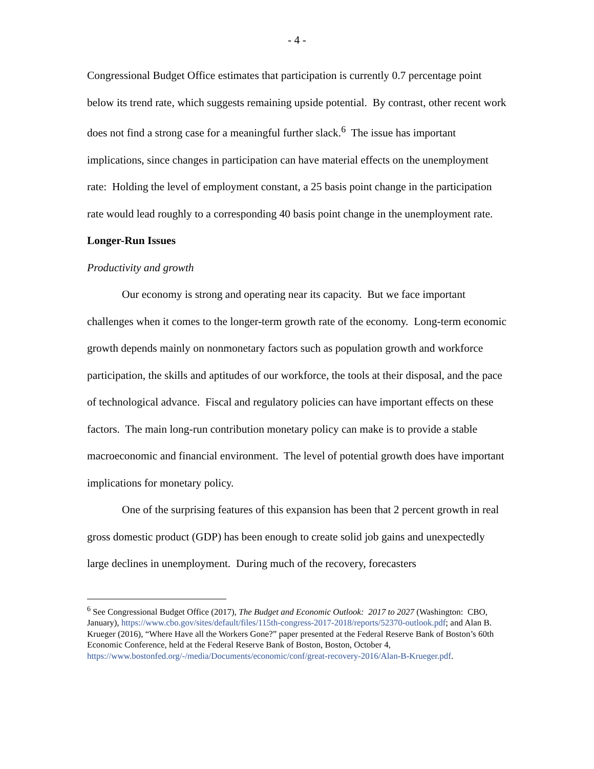- 4 -
Congressional Budget Office estimates that participation is currently 0.7 percentage point below its trend rate, which suggests remaining upside potential. By contrast, other recent work does not find a strong case for a meaningful further slack.<sup>6</sup> The issue has important implications, since changes in participation can have material effects on the unemployment rate: Holding the level of employment constant, a 25 basis point change in the participation rate would lead roughly to a corresponding 40 basis point change in the unemployment rate.
Longer-Run Issues
Productivity and growth
Our economy is strong and operating near its capacity. But we face important challenges when it comes to the longer-term growth rate of the economy. Long-term economic growth depends mainly on nonmonetary factors such as population growth and workforce participation, the skills and aptitudes of our workforce, the tools at their disposal, and the pace of technological advance. Fiscal and regulatory policies can have important effects on these factors. The main long-run contribution monetary policy can make is to provide a stable macroeconomic and financial environment. The level of potential growth does have important implications for monetary policy.
One of the surprising features of this expansion has been that 2 percent growth in real gross domestic product (GDP) has been enough to create solid job gains and unexpectedly large declines in unemployment. During much of the recovery, forecasters
<sup>6</sup> See Congressional Budget Office (2017), The Budget and Economic Outlook: 2017 to 2027 (Washington: CBO, January), https://www.cbo.gov/sites/default/files/115th-congress-2017-2018/reports/52370-outlook.pdf; and Alan B. Krueger (2016), “Where Have all the Workers Gone?” paper presented at the Federal Reserve Bank of Boston’s 60th Economic Conference, held at the Federal Reserve Bank of Boston, Boston, October 4, https://www.bostonfed.org/-/media/Documents/economic/conf/great-recovery-2016/Alan-B-Krueger.pdf.